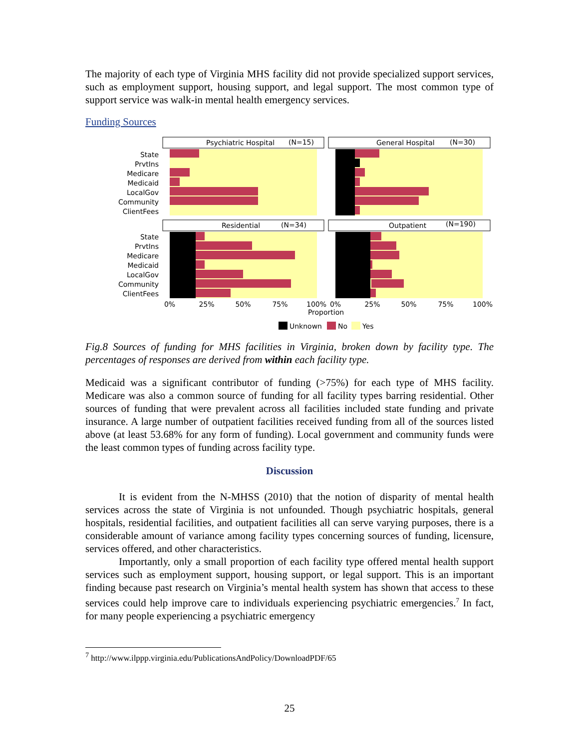The majority of each type of Virginia MHS facility did not provide specialized support services, such as employment support, housing support, and legal support. The most common type of support service was walk-in mental health emergency services.
Funding Sources
Psychiatric Hospital
(N=15)
General Hospital
(N=30)
Residential
(N=34)
Outpatient
(N=190)
State
PrvtIns
Medicare
Medicaid
LocalGov
Community
ClientFees
State
PrvtIns
Medicare
Medicaid
LocalGov
Community
ClientFees
0%
25%
50%
75%
100%
0%
25%
50%
75%
100%
Proportion
Unknown
No
Yes
Fig.8 Sources of funding for MHS facilities in Virginia, broken down by facility type. The percentages of responses are derived from within each facility type.
Medicaid was a significant contributor of funding (>75%) for each type of MHS facility. Medicare was also a common source of funding for all facility types barring residential. Other sources of funding that were prevalent across all facilities included state funding and private insurance. A large number of outpatient facilities received funding from all of the sources listed above (at least 53.68% for any form of funding). Local government and community funds were the least common types of funding across facility type.
Discussion
It is evident from the N-MHSS (2010) that the notion of disparity of mental health services across the state of Virginia is not unfounded. Though psychiatric hospitals, general hospitals, residential facilities, and outpatient facilities all can serve varying purposes, there is a considerable amount of variance among facility types concerning sources of funding, licensure, services offered, and other characteristics.
Importantly, only a small proportion of each facility type offered mental health support services such as employment support, housing support, or legal support. This is an important finding because past research on Virginia’s mental health system has shown that access to these services could help improve care to individuals experiencing psychiatric emergencies.<sup>7</sup> In fact, for many people experiencing a psychiatric emergency
<sup>7</sup> http://www.ilppp.virginia.edu/PublicationsAndPolicy/DownloadPDF/65
25